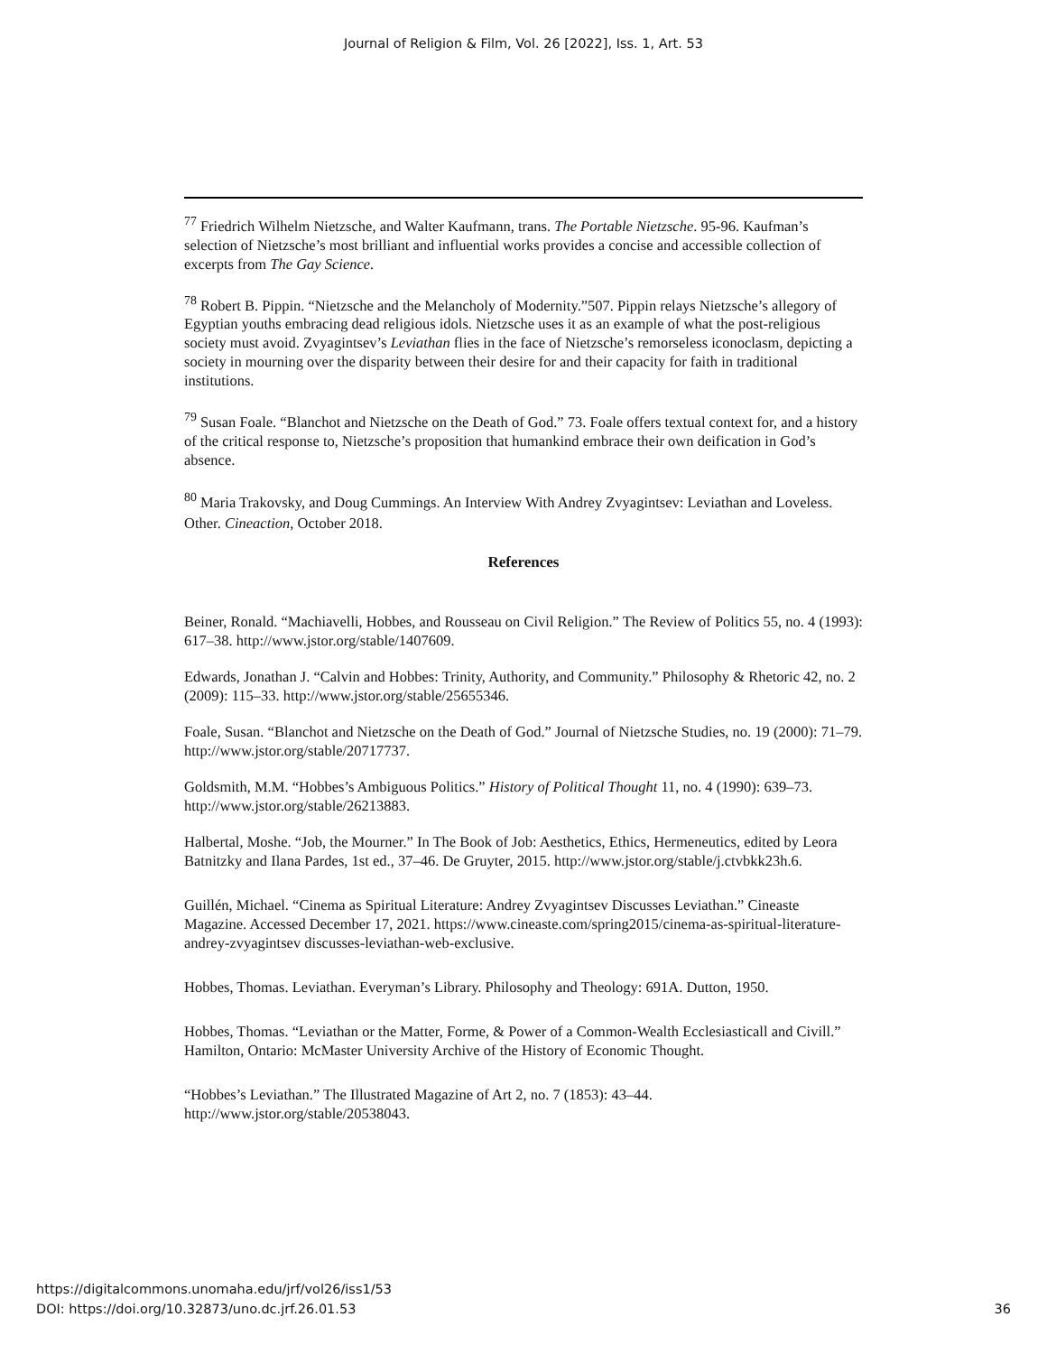Journal of Religion & Film, Vol. 26 [2022], Iss. 1, Art. 53
<sup>77</sup> Friedrich Wilhelm Nietzsche, and Walter Kaufmann, trans. The Portable Nietzsche. 95-96. Kaufman’s selection of Nietzsche’s most brilliant and influential works provides a concise and accessible collection of excerpts from The Gay Science.
<sup>78</sup> Robert B. Pippin. “Nietzsche and the Melancholy of Modernity.”507. Pippin relays Nietzsche’s allegory of Egyptian youths embracing dead religious idols. Nietzsche uses it as an example of what the post-religious society must avoid. Zvyagintsev’s Leviathan flies in the face of Nietzsche’s remorseless iconoclasm, depicting a society in mourning over the disparity between their desire for and their capacity for faith in traditional institutions.
<sup>79</sup> Susan Foale. “Blanchot and Nietzsche on the Death of God.” 73. Foale offers textual context for, and a history of the critical response to, Nietzsche’s proposition that humankind embrace their own deification in God’s absence.
<sup>80</sup> Maria Trakovsky, and Doug Cummings. An Interview With Andrey Zvyagintsev: Leviathan and Loveless. Other. Cineaction, October 2018.
References
Beiner, Ronald. “Machiavelli, Hobbes, and Rousseau on Civil Religion.” The Review of Politics 55, no. 4 (1993): 617–38. http://www.jstor.org/stable/1407609.
Edwards, Jonathan J. “Calvin and Hobbes: Trinity, Authority, and Community.” Philosophy & Rhetoric 42, no. 2 (2009): 115–33. http://www.jstor.org/stable/25655346.
Foale, Susan. “Blanchot and Nietzsche on the Death of God.” Journal of Nietzsche Studies, no. 19 (2000): 71–79. http://www.jstor.org/stable/20717737.
Goldsmith, M.M. “Hobbes’s Ambiguous Politics.” History of Political Thought 11, no. 4 (1990): 639–73. http://www.jstor.org/stable/26213883.
Halbertal, Moshe. “Job, the Mourner.” In The Book of Job: Aesthetics, Ethics, Hermeneutics, edited by Leora Batnitzky and Ilana Pardes, 1st ed., 37–46. De Gruyter, 2015. http://www.jstor.org/stable/j.ctvbkk23h.6.
Guillén, Michael. “Cinema as Spiritual Literature: Andrey Zvyagintsev Discusses Leviathan.” Cineaste Magazine. Accessed December 17, 2021. https://www.cineaste.com/spring2015/cinema-as-spiritual-literature-andrey-zvyagintsev discusses-leviathan-web-exclusive.
Hobbes, Thomas. Leviathan. Everyman’s Library. Philosophy and Theology: 691A. Dutton, 1950.
Hobbes, Thomas. “Leviathan or the Matter, Forme, & Power of a Common-Wealth Ecclesiasticall and Civill.” Hamilton, Ontario: McMaster University Archive of the History of Economic Thought.
“Hobbes’s Leviathan.” The Illustrated Magazine of Art 2, no. 7 (1853): 43–44. http://www.jstor.org/stable/20538043.
https://digitalcommons.unomaha.edu/jrf/vol26/iss1/53
DOI: https://doi.org/10.32873/uno.dc.jrf.26.01.53
36